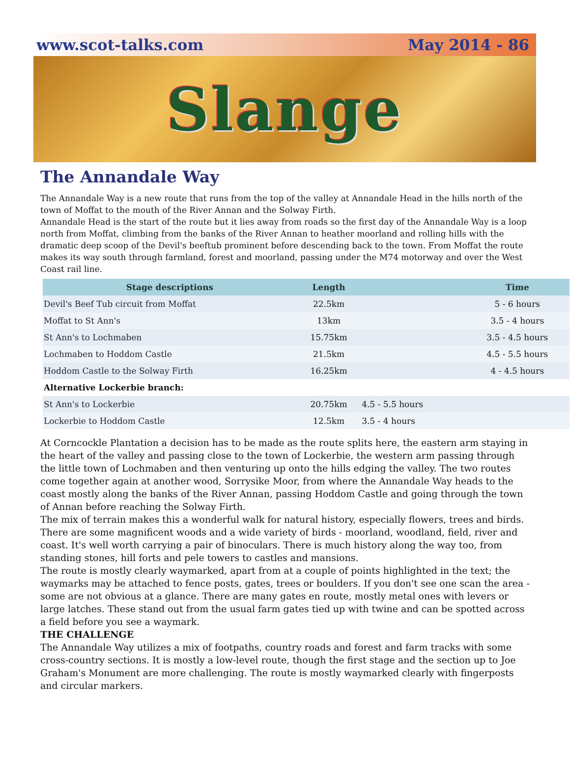www.scot-talks.com May 2014 - 86
Slange
The Annandale Way
The Annandale Way is a new route that runs from the top of the valley at Annandale Head in the hills north of the town of Moffat to the mouth of the River Annan and the Solway Firth.
Annandale Head is the start of the route but it lies away from roads so the first day of the Annandale Way is a loop north from Moffat, climbing from the banks of the River Annan to heather moorland and rolling hills with the dramatic deep scoop of the Devil's beeftub prominent before descending back to the town. From Moffat the route makes its way south through farmland, forest and moorland, passing under the M74 motorway and over the West Coast rail line.
| Stage descriptions | Length | | Time |
| --- | --- | --- | --- |
| Devil's Beef Tub circuit from Moffat | 22.5km | | 5 - 6 hours |
| Moffat to St Ann's | 13km | | 3.5 - 4 hours |
| St Ann's to Lochmaben | 15.75km | | 3.5 - 4.5 hours |
| Lochmaben to Hoddom Castle | 21.5km | | 4.5 - 5.5 hours |
| Hoddom Castle to the Solway Firth | 16.25km | | 4 - 4.5 hours |
| Alternative Lockerbie branch: | | | |
| St Ann's to Lockerbie | 20.75km | 4.5 - 5.5 hours | |
| Lockerbie to Hoddom Castle | 12.5km | 3.5 - 4 hours | |
At Corncockle Plantation a decision has to be made as the route splits here, the eastern arm staying in the heart of the valley and passing close to the town of Lockerbie, the western arm passing through the little town of Lochmaben and then venturing up onto the hills edging the valley. The two routes come together again at another wood, Sorrysike Moor, from where the Annandale Way heads to the coast mostly along the banks of the River Annan, passing Hoddom Castle and going through the town of Annan before reaching the Solway Firth.
The mix of terrain makes this a wonderful walk for natural history, especially flowers, trees and birds. There are some magnificent woods and a wide variety of birds - moorland, woodland, field, river and coast. It's well worth carrying a pair of binoculars. There is much history along the way too, from standing stones, hill forts and pele towers to castles and mansions.
The route is mostly clearly waymarked, apart from at a couple of points highlighted in the text; the waymarks may be attached to fence posts, gates, trees or boulders. If you don't see one scan the area - some are not obvious at a glance. There are many gates en route, mostly metal ones with levers or large latches. These stand out from the usual farm gates tied up with twine and can be spotted across a field before you see a waymark.
THE CHALLENGE
The Annandale Way utilizes a mix of footpaths, country roads and forest and farm tracks with some cross-country sections. It is mostly a low-level route, though the first stage and the section up to Joe Graham's Monument are more challenging. The route is mostly waymarked clearly with fingerposts and circular markers.